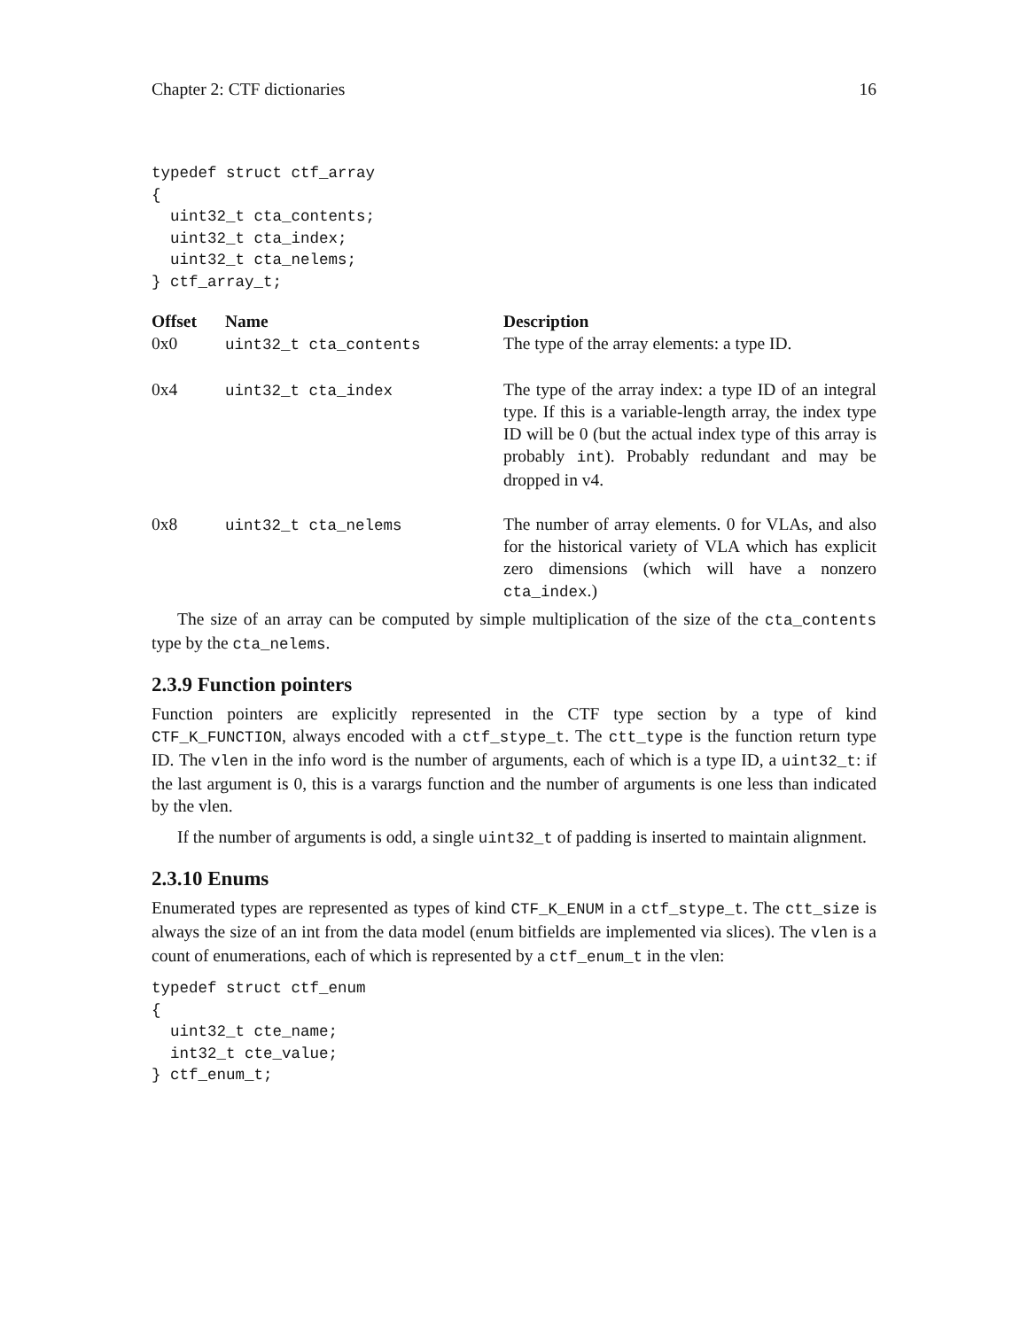Chapter 2: CTF dictionaries 16
typedef struct ctf_array
{
  uint32_t cta_contents;
  uint32_t cta_index;
  uint32_t cta_nelems;
} ctf_array_t;
| Offset | Name | Description |
| --- | --- | --- |
| 0x0 | uint32_t cta_contents | The type of the array elements: a type ID. |
| 0x4 | uint32_t cta_index | The type of the array index: a type ID of an integral type. If this is a variable-length array, the index type ID will be 0 (but the actual index type of this array is probably int ). Probably redundant and may be dropped in v4. |
| 0x8 | uint32_t cta_nelems | The number of array elements. 0 for VLAs, and also for the historical variety of VLA which has explicit zero dimensions (which will have a nonzero cta_index .) |
The size of an array can be computed by simple multiplication of the size of the cta_contents type by the cta_nelems.
2.3.9 Function pointers
Function pointers are explicitly represented in the CTF type section by a type of kind CTF_K_FUNCTION, always encoded with a ctf_stype_t. The ctt_type is the function return type ID. The vlen in the info word is the number of arguments, each of which is a type ID, a uint32_t: if the last argument is 0, this is a varargs function and the number of arguments is one less than indicated by the vlen.
If the number of arguments is odd, a single uint32_t of padding is inserted to maintain alignment.
2.3.10 Enums
Enumerated types are represented as types of kind CTF_K_ENUM in a ctf_stype_t. The ctt_size is always the size of an int from the data model (enum bitfields are implemented via slices). The vlen is a count of enumerations, each of which is represented by a ctf_enum_t in the vlen:
typedef struct ctf_enum
{
  uint32_t cte_name;
  int32_t cte_value;
} ctf_enum_t;